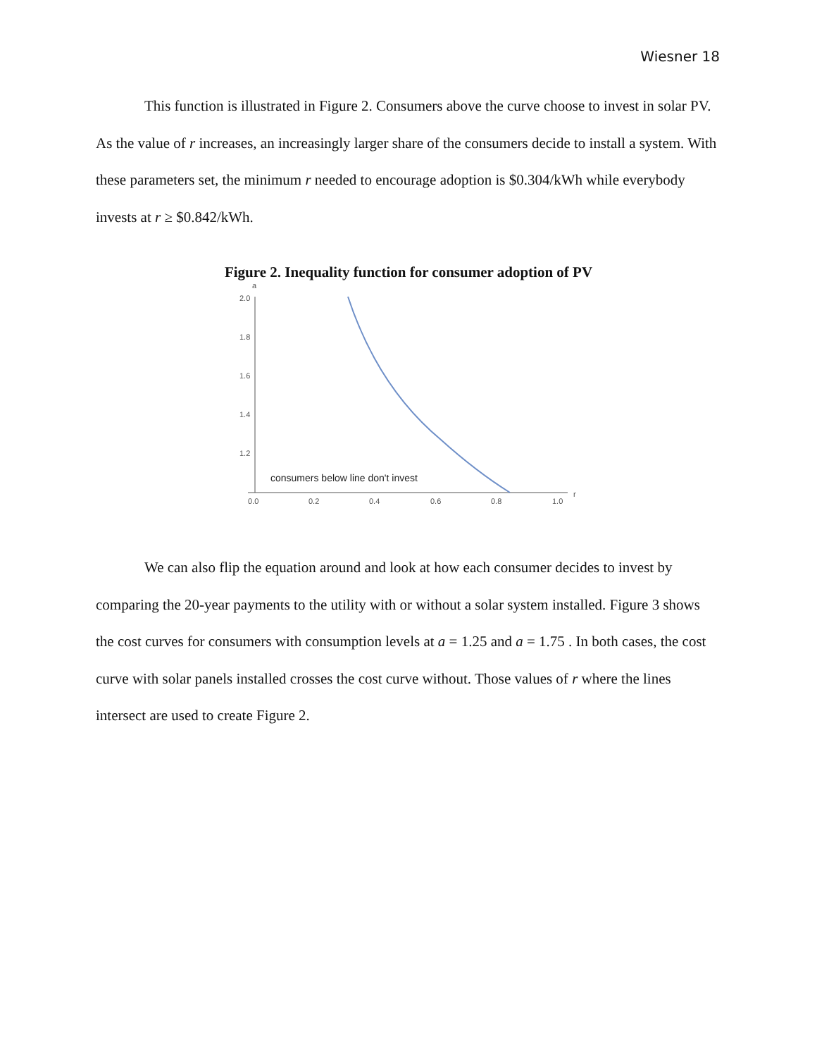Wiesner 18
This function is illustrated in Figure 2. Consumers above the curve choose to invest in solar PV. As the value of r increases, an increasingly larger share of the consumers decide to install a system. With these parameters set, the minimum r needed to encourage adoption is $0.304/kWh while everybody invests at r ≥ $0.842/kWh.
Figure 2. Inequality function for consumer adoption of PV
a
r
2.0
1.8
1.6
1.4
1.2
0.0
0.2
0.4
0.6
0.8
1.0
consumers below line don't invest
We can also flip the equation around and look at how each consumer decides to invest by comparing the 20-year payments to the utility with or without a solar system installed. Figure 3 shows the cost curves for consumers with consumption levels at a = 1.25 and a = 1.75 . In both cases, the cost curve with solar panels installed crosses the cost curve without. Those values of r where the lines intersect are used to create Figure 2.